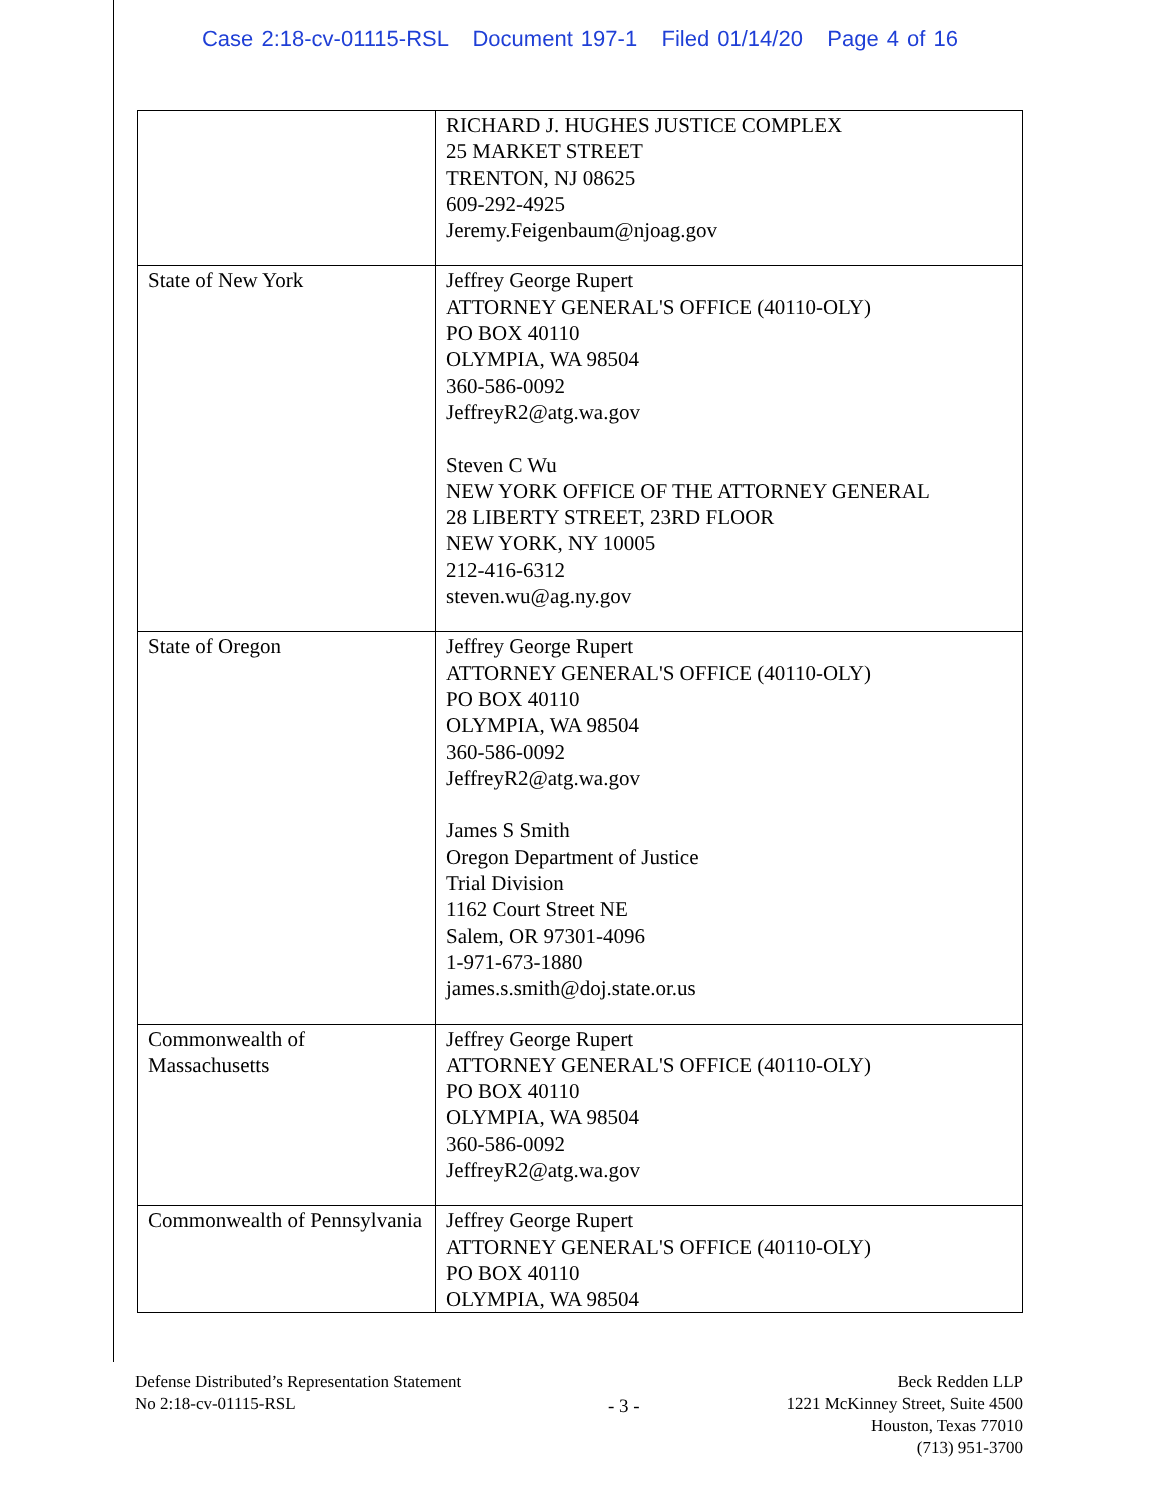Case 2:18-cv-01115-RSL Document 197-1 Filed 01/14/20 Page 4 of 16
| | RICHARD J. HUGHES JUSTICE COMPLEX 25 MARKET STREET TRENTON, NJ 08625 609-292-4925 Jeremy.Feigenbaum@njoag.gov |
| State of New York | Jeffrey George Rupert ATTORNEY GENERAL'S OFFICE (40110-OLY) PO BOX 40110 OLYMPIA, WA 98504 360-586-0092 JeffreyR2@atg.wa.gov Steven C Wu NEW YORK OFFICE OF THE ATTORNEY GENERAL 28 LIBERTY STREET, 23RD FLOOR NEW YORK, NY 10005 212-416-6312 steven.wu@ag.ny.gov |
| State of Oregon | Jeffrey George Rupert ATTORNEY GENERAL'S OFFICE (40110-OLY) PO BOX 40110 OLYMPIA, WA 98504 360-586-0092 JeffreyR2@atg.wa.gov James S Smith Oregon Department of Justice Trial Division 1162 Court Street NE Salem, OR 97301-4096 1-971-673-1880 james.s.smith@doj.state.or.us |
| Commonwealth of Massachusetts | Jeffrey George Rupert ATTORNEY GENERAL'S OFFICE (40110-OLY) PO BOX 40110 OLYMPIA, WA 98504 360-586-0092 JeffreyR2@atg.wa.gov |
| Commonwealth of Pennsylvania | Jeffrey George Rupert ATTORNEY GENERAL'S OFFICE (40110-OLY) PO BOX 40110 OLYMPIA, WA 98504 |
Defense Distributed’s Representation Statement
No 2:18-cv-01115-RSL
- 3 -
Beck Redden LLP
1221 McKinney Street, Suite 4500
Houston, Texas 77010
(713) 951-3700